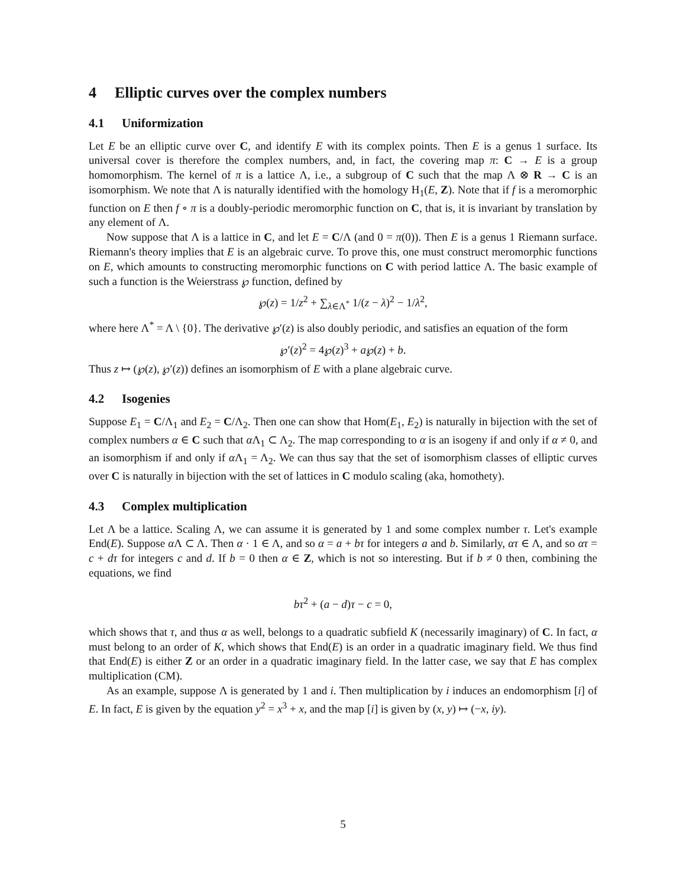4 Elliptic curves over the complex numbers
4.1 Uniformization
Let E be an elliptic curve over C, and identify E with its complex points. Then E is a genus 1 surface. Its universal cover is therefore the complex numbers, and, in fact, the covering map π: C → E is a group homomorphism. The kernel of π is a lattice Λ, i.e., a subgroup of C such that the map Λ ⊗ R → C is an isomorphism. We note that Λ is naturally identified with the homology H<sub>1</sub>(E, Z). Note that if f is a meromorphic function on E then f ∘ π is a doubly-periodic meromorphic function on C, that is, it is invariant by translation by any element of Λ.
Now suppose that Λ is a lattice in C, and let E = C/Λ (and 0 = π(0)). Then E is a genus 1 Riemann surface. Riemann's theory implies that E is an algebraic curve. To prove this, one must construct meromorphic functions on E, which amounts to constructing meromorphic functions on C with period lattice Λ. The basic example of such a function is the Weierstrass ℘ function, defined by
℘(z) = 1/z<sup>2</sup> + ∑<sub>λ∈Λ<sup>*</sup></sub> 1/(z − λ)<sup>2</sup> − 1/λ<sup>2</sup>,
where here Λ<sup>*</sup> = Λ \ {0}. The derivative ℘′(z) is also doubly periodic, and satisfies an equation of the form
℘′(z)<sup>2</sup> = 4℘(z)<sup>3</sup> + a℘(z) + b.
Thus z ↦ (℘(z), ℘′(z)) defines an isomorphism of E with a plane algebraic curve.
4.2 Isogenies
Suppose E<sub>1</sub> = C/Λ<sub>1</sub> and E<sub>2</sub> = C/Λ<sub>2</sub>. Then one can show that Hom(E<sub>1</sub>, E<sub>2</sub>) is naturally in bijection with the set of complex numbers α ∈ C such that α Λ<sub>1</sub> ⊂ Λ<sub>2</sub>. The map corresponding to α is an isogeny if and only if α ≠ 0, and an isomorphism if and only if α Λ<sub>1</sub> = Λ<sub>2</sub>. We can thus say that the set of isomorphism classes of elliptic curves over C is naturally in bijection with the set of lattices in C modulo scaling (aka, homothety).
4.3 Complex multiplication
Let Λ be a lattice. Scaling Λ, we can assume it is generated by 1 and some complex number τ. Let's example End(E). Suppose α Λ ⊂ Λ. Then α · 1 ∈ Λ, and so α = a + bτ for integers a and b. Similarly, ατ ∈ Λ, and so ατ = c + dτ for integers c and d. If b = 0 then α ∈ Z, which is not so interesting. But if b ≠ 0 then, combining the equations, we find
bτ<sup>2</sup> + (a − d)τ − c = 0,
which shows that τ, and thus α as well, belongs to a quadratic subfield K (necessarily imaginary) of C. In fact, α must belong to an order of K, which shows that End(E) is an order in a quadratic imaginary field. We thus find that End(E) is either Z or an order in a quadratic imaginary field. In the latter case, we say that E has complex multiplication (CM).
As an example, suppose Λ is generated by 1 and i. Then multiplication by i induces an endomorphism [i] of E. In fact, E is given by the equation y<sup>2</sup> = x<sup>3</sup> + x, and the map [i] is given by (x, y) ↦ (−x, iy).
5